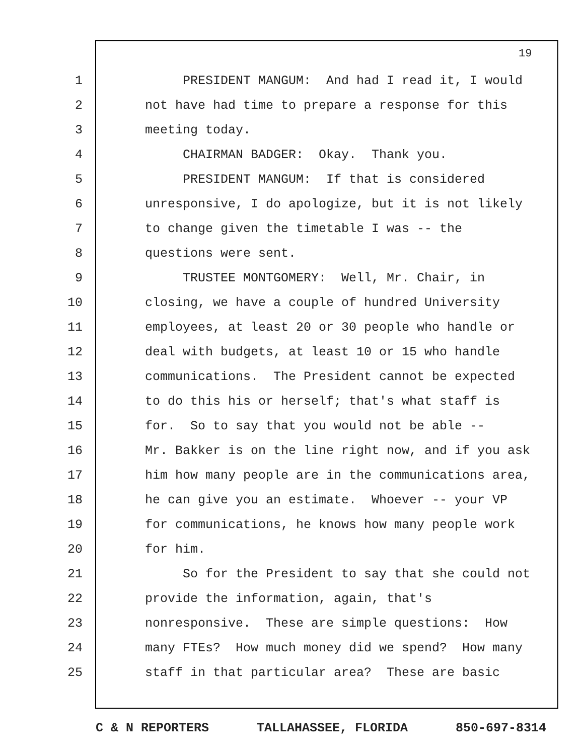19
1 PRESIDENT MANGUM: And had I read it, I would
2 not have had time to prepare a response for this
3 meeting today.
4 CHAIRMAN BADGER: Okay. Thank you.
5 PRESIDENT MANGUM: If that is considered
6 unresponsive, I do apologize, but it is not likely
7 to change given the timetable I was -- the
8 questions were sent.
9 TRUSTEE MONTGOMERY: Well, Mr. Chair, in
10 closing, we have a couple of hundred University
11 employees, at least 20 or 30 people who handle or
12 deal with budgets, at least 10 or 15 who handle
13 communications. The President cannot be expected
14 to do this his or herself; that's what staff is
15 for. So to say that you would not be able --
16 Mr. Bakker is on the line right now, and if you ask
17 him how many people are in the communications area,
18 he can give you an estimate. Whoever -- your VP
19 for communications, he knows how many people work
20 for him.
21 So for the President to say that she could not
22 provide the information, again, that's
23 nonresponsive. These are simple questions: How
24 many FTEs? How much money did we spend? How many
25 staff in that particular area? These are basic
C & N REPORTERS TALLAHASSEE, FLORIDA 850-697-8314